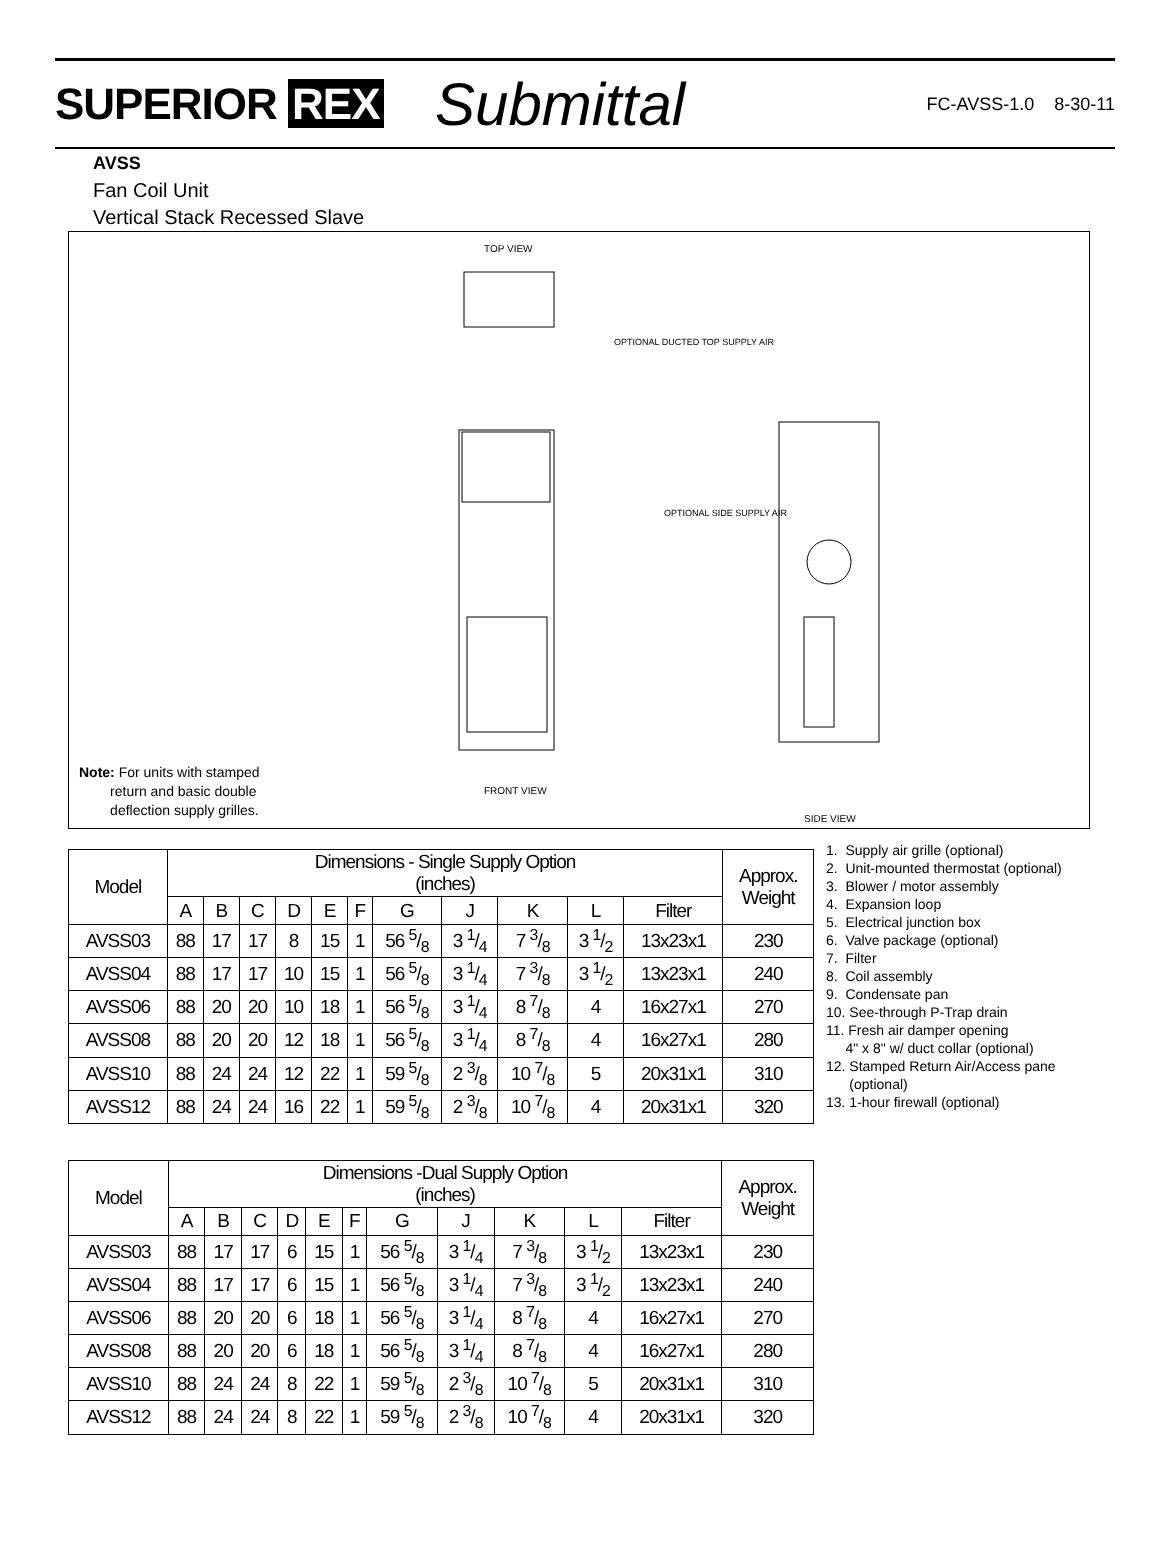SUPERIOR REX
Submittal
FC-AVSS-1.0 8-30-11
AVSS
Fan Coil Unit
Vertical Stack Recessed Slave
TOP VIEW
FRONT VIEW
SIDE VIEW
OPTIONAL DUCTED TOP SUPPLY AIR
OPTIONAL SIDE SUPPLY AIR
Note: For units with stamped
return and basic double
deflection supply grilles.
| Model | Dimensions - Single Supply Option (inches) | | | | | | | | | | | Approx. Weight |
| --- | --- | --- | --- | --- | --- | --- | --- | --- | --- | --- | --- | --- |
| | A | B | C | D | E | F | G | J | K | L | Filter | |
| AVSS03 | 88 | 17 | 17 | 8 | 15 | 1 | 56 5/8 | 3 1/4 | 7 3/8 | 3 1/2 | 13x23x1 | 230 |
| AVSS04 | 88 | 17 | 17 | 10 | 15 | 1 | 56 5/8 | 3 1/4 | 7 3/8 | 3 1/2 | 13x23x1 | 240 |
| AVSS06 | 88 | 20 | 20 | 10 | 18 | 1 | 56 5/8 | 3 1/4 | 8 7/8 | 4 | 16x27x1 | 270 |
| AVSS08 | 88 | 20 | 20 | 12 | 18 | 1 | 56 5/8 | 3 1/4 | 8 7/8 | 4 | 16x27x1 | 280 |
| AVSS10 | 88 | 24 | 24 | 12 | 22 | 1 | 59 5/8 | 2 3/8 | 10 7/8 | 5 | 20x31x1 | 310 |
| AVSS12 | 88 | 24 | 24 | 16 | 22 | 1 | 59 5/8 | 2 3/8 | 10 7/8 | 4 | 20x31x1 | 320 |
| Model | Dimensions -Dual Supply Option (inches) | | | | | | | | | | | Approx. Weight | |
| --- | --- | --- | --- | --- | --- | --- | --- | --- | --- | --- | --- | --- | --- |
| | A | B | C | D | E | F | G | J | K | L | Filter | | |
| AVSS03 | 88 | 17 | 17 | 6 | 15 | 1 | 56 5/8 | 3 1/4 | 7 3/8 | 3 1/2 | 13x23x1 | 230 | |
| AVSS04 | 88 | 17 | 17 | 6 | 15 | 1 | 56 5/8 | 3 1/4 | 7 3/8 | 3 1/2 | 13x23x1 | 240 | |
| AVSS06 | 88 | 20 | 20 | 6 | 18 | 1 | 56 5/8 | 3 1/4 | 8 7/8 | 4 | 16x27x1 | 270 | |
| AVSS08 | 88 | 20 | 20 | 6 | 18 | 1 | 56 5/8 | 3 1/4 | 8 7/8 | 4 | 16x27x1 | 280 | |
| AVSS10 | 88 | 24 | 24 | 8 | 22 | 1 | 59 5/8 | 2 3/8 | 10 7/8 | 5 | 20x31x1 | 310 | |
| AVSS12 | 88 | 24 | 24 | 8 | 22 | 1 | 59 5/8 | 2 3/8 | 10 7/8 | 4 | 20x31x1 | 320 | |
1. Supply air grille (optional)
2. Unit-mounted thermostat (optional)
3. Blower / motor assembly
4. Expansion loop
5. Electrical junction box
6. Valve package (optional)
7. Filter
8. Coil assembly
9. Condensate pan
10. See-through P-Trap drain
11. Fresh air damper opening
4" x 8" w/ duct collar (optional)
12. Stamped Return Air/Access pane
(optional)
13. 1-hour firewall (optional)